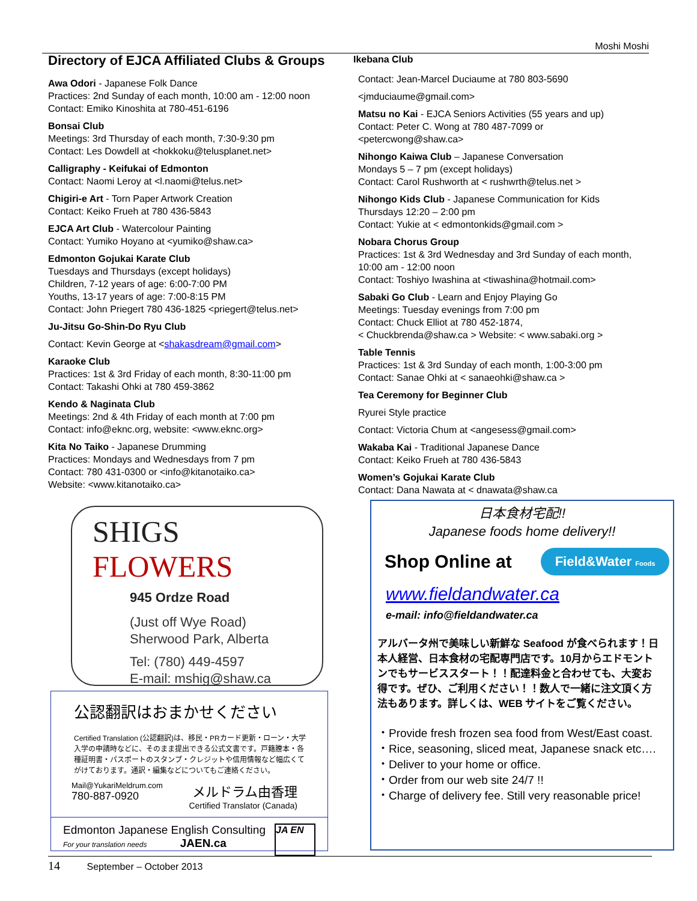Moshi Moshi
Directory of EJCA Affiliated Clubs & Groups
Awa Odori - Japanese Folk Dance
Practices: 2nd Sunday of each month, 10:00 am - 12:00 noon
Contact: Emiko Kinoshita at 780-451-6196
Bonsai Club
Meetings: 3rd Thursday of each month, 7:30-9:30 pm
Contact: Les Dowdell at <hokkoku@telusplanet.net>
Calligraphy - Keifukai of Edmonton
Contact: Naomi Leroy at <l.naomi@telus.net>
Chigiri-e Art - Torn Paper Artwork Creation
Contact: Keiko Frueh at 780 436-5843
EJCA Art Club - Watercolour Painting
Contact: Yumiko Hoyano at <yumiko@shaw.ca>
Edmonton Gojukai Karate Club
Tuesdays and Thursdays (except holidays)
Children, 7-12 years of age: 6:00-7:00 PM
Youths, 13-17 years of age: 7:00-8:15 PM
Contact: John Priegert 780 436-1825 <priegert@telus.net>
Ju-Jitsu Go-Shin-Do Ryu Club
Contact: Kevin George at <shakasdream@gmail.com>
Karaoke Club
Practices: 1st & 3rd Friday of each month, 8:30-11:00 pm
Contact: Takashi Ohki at 780 459-3862
Kendo & Naginata Club
Meetings: 2nd & 4th Friday of each month at 7:00 pm
Contact: info@eknc.org, website: <www.eknc.org>
Kita No Taiko - Japanese Drumming
Practices: Mondays and Wednesdays from 7 pm
Contact: 780 431-0300 or <info@kitanotaiko.ca>
Website: <www.kitanotaiko.ca>
Ikebana Club
Contact: Jean-Marcel Duciaume at 780 803-5690
<jmduciaume@gmail.com>
Matsu no Kai - EJCA Seniors Activities (55 years and up)
Contact: Peter C. Wong at 780 487-7099 or
<petercwong@shaw.ca>
Nihongo Kaiwa Club – Japanese Conversation
Mondays 5 – 7 pm (except holidays)
Contact: Carol Rushworth at < rushwrth@telus.net >
Nihongo Kids Club - Japanese Communication for Kids
Thursdays 12:20 – 2:00 pm
Contact: Yukie at < edmontonkids@gmail.com >
Nobara Chorus Group
Practices: 1st & 3rd Wednesday and 3rd Sunday of each month, 10:00 am - 12:00 noon
Contact: Toshiyo Iwashina at <tiwashina@hotmail.com>
Sabaki Go Club - Learn and Enjoy Playing Go
Meetings: Tuesday evenings from 7:00 pm
Contact: Chuck Elliot at 780 452-1874,
< Chuckbrenda@shaw.ca > Website: < www.sabaki.org >
Table Tennis
Practices: 1st & 3rd Sunday of each month, 1:00-3:00 pm
Contact: Sanae Ohki at < sanaeohki@shaw.ca >
Tea Ceremony for Beginner Club
Ryurei Style practice
Contact: Victoria Chum at <angesess@gmail.com>
Wakaba Kai - Traditional Japanese Dance
Contact: Keiko Frueh at 780 436-5843
Women’s Gojukai Karate Club
Contact: Dana Nawata at < dnawata@shaw.ca
SHIGS FLOWERS
945 Ordze Road
(Just off Wye Road)
Sherwood Park, Alberta
Tel: (780) 449-4597
E-mail: mshig@shaw.ca
公認翻訳はおまかせください
Certified Translation (公認翻訳)は、移民・PRカード更新・ローン・大学入学の申請時などに、そのまま提出できる公式文書です。戸籍謄本・各種証明書・パスポートのスタンプ・クレジットや信用情報など幅広くてがけております。通訳・編集などについてもご連絡ください。
Mail@YukariMeldrum.com
780-887-0920
メルドラム由香理
Certified Translator (Canada)
Edmonton Japanese English Consulting
For your translation needs JAEN.ca
JA EN
日本食材宅配!!
Japanese foods home delivery!!
Shop Online at
Field&Water Foods
www.fieldandwater.ca
e-mail: info@fieldandwater.ca
アルバータ州で美味しい新鮮な Seafood が食べられます！日本人経営、日本食材の宅配専門店です。10月からエドモントンでもサービススタート！！配達料金と合わせても、大変お得です。ぜひ、ご利用ください！！数人で一緒に注文頂く方法もあります。詳しくは、WEB サイトをご覧ください。
・Provide fresh frozen sea food from West/East coast.
・Rice, seasoning, sliced meat, Japanese snack etc….
・Deliver to your home or office.
・Order from our web site 24/7 !!
・Charge of delivery fee. Still very reasonable price!
14 September – October 2013